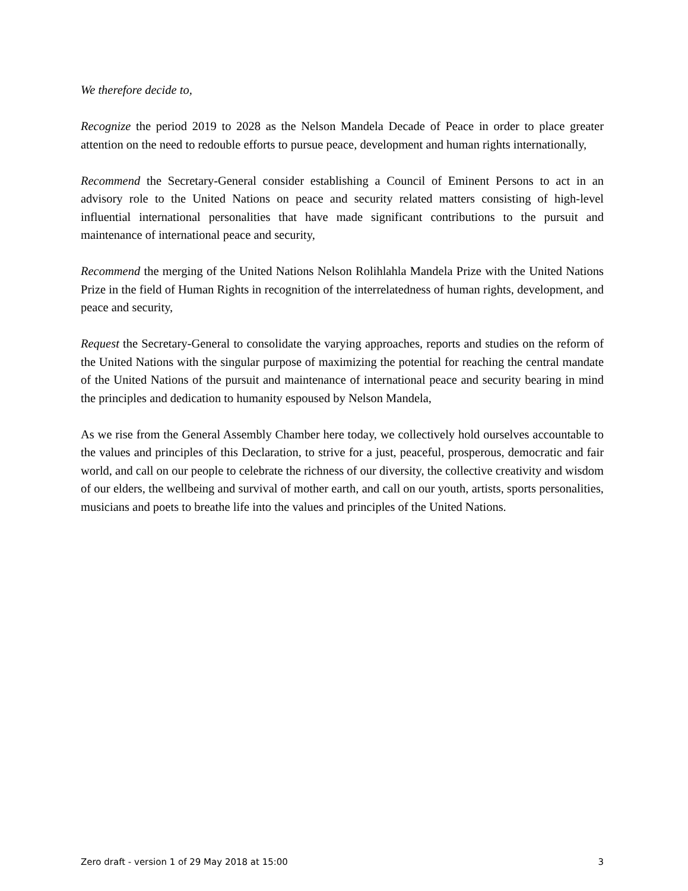We therefore decide to,
Recognize the period 2019 to 2028 as the Nelson Mandela Decade of Peace in order to place greater attention on the need to redouble efforts to pursue peace, development and human rights internationally,
Recommend the Secretary-General consider establishing a Council of Eminent Persons to act in an advisory role to the United Nations on peace and security related matters consisting of high-level influential international personalities that have made significant contributions to the pursuit and maintenance of international peace and security,
Recommend the merging of the United Nations Nelson Rolihlahla Mandela Prize with the United Nations Prize in the field of Human Rights in recognition of the interrelatedness of human rights, development, and peace and security,
Request the Secretary-General to consolidate the varying approaches, reports and studies on the reform of the United Nations with the singular purpose of maximizing the potential for reaching the central mandate of the United Nations of the pursuit and maintenance of international peace and security bearing in mind the principles and dedication to humanity espoused by Nelson Mandela,
As we rise from the General Assembly Chamber here today, we collectively hold ourselves accountable to the values and principles of this Declaration, to strive for a just, peaceful, prosperous, democratic and fair world, and call on our people to celebrate the richness of our diversity, the collective creativity and wisdom of our elders, the wellbeing and survival of mother earth, and call on our youth, artists, sports personalities, musicians and poets to breathe life into the values and principles of the United Nations.
Zero draft - version 1 of 29 May 2018 at 15:00 3